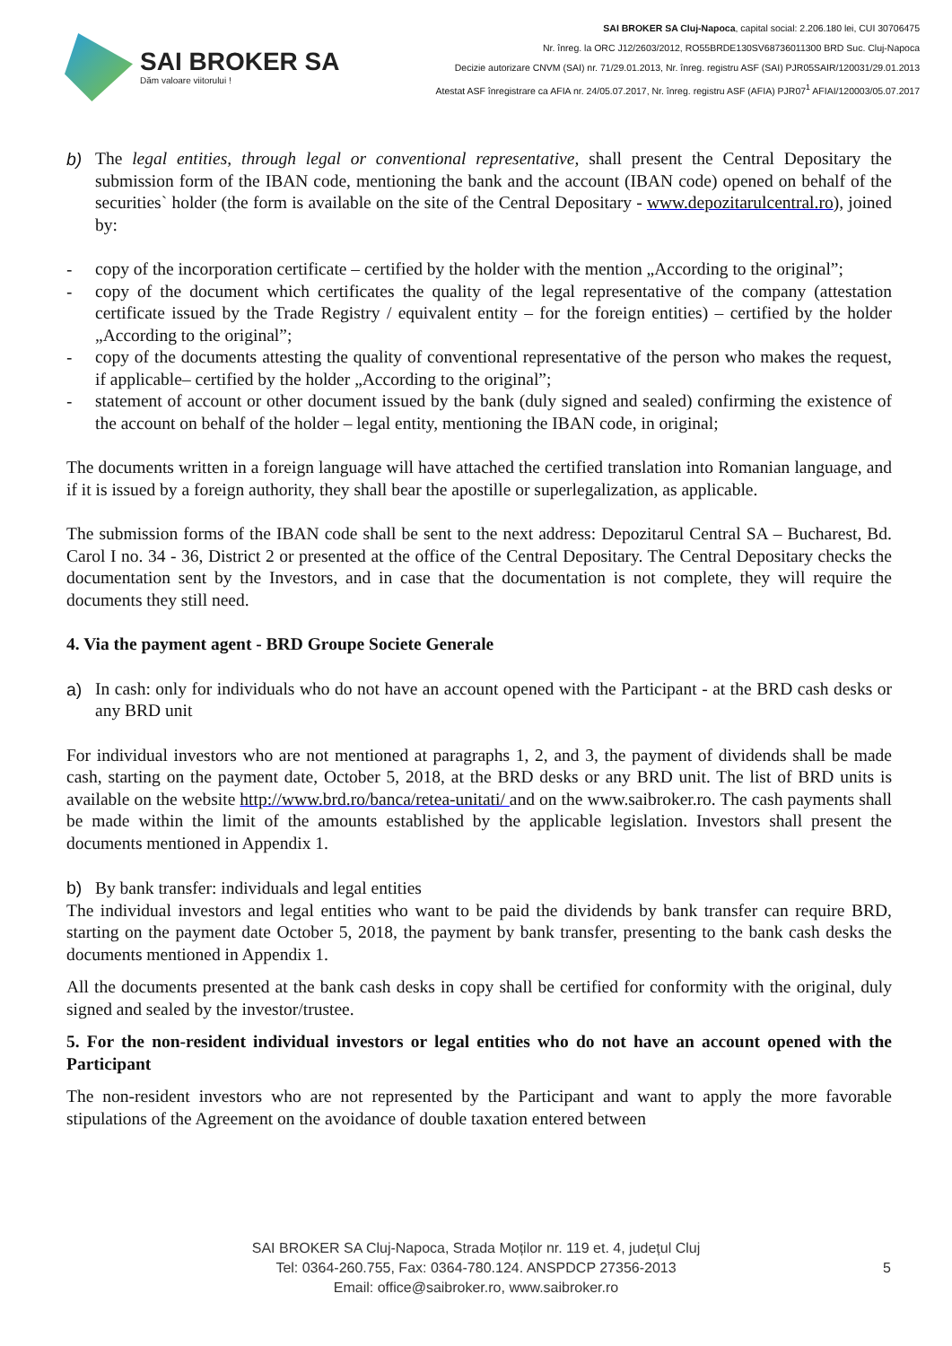SAI BROKER SA
Dăm valoare viitorului !
SAI BROKER SA Cluj-Napoca, capital social: 2.206.180 lei, CUI 30706475
Nr. înreg. la ORC J12/2603/2012, RO55BRDE130SV68736011300 BRD Suc. Cluj-Napoca
Decizie autorizare CNVM (SAI) nr. 71/29.01.2013, Nr. înreg. registru ASF (SAI) PJR05SAIR/120031/29.01.2013
Atestat ASF înregistrare ca AFIA nr. 24/05.07.2017, Nr. înreg. registru ASF (AFIA) PJR07<sup>1</sup> AFIAI/120003/05.07.2017
b) The legal entities, through legal or conventional representative, shall present the Central Depositary the submission form of the IBAN code, mentioning the bank and the account (IBAN code) opened on behalf of the securities` holder (the form is available on the site of the Central Depositary - www.depozitarulcentral.ro), joined by:
- copy of the incorporation certificate – certified by the holder with the mention „According to the original”;
- copy of the document which certificates the quality of the legal representative of the company (attestation certificate issued by the Trade Registry / equivalent entity – for the foreign entities) – certified by the holder „According to the original”;
- copy of the documents attesting the quality of conventional representative of the person who makes the request, if applicable– certified by the holder „According to the original”;
- statement of account or other document issued by the bank (duly signed and sealed) confirming the existence of the account on behalf of the holder – legal entity, mentioning the IBAN code, in original;
The documents written in a foreign language will have attached the certified translation into Romanian language, and if it is issued by a foreign authority, they shall bear the apostille or superlegalization, as applicable.
The submission forms of the IBAN code shall be sent to the next address: Depozitarul Central SA – Bucharest, Bd. Carol I no. 34 - 36, District 2 or presented at the office of the Central Depositary. The Central Depositary checks the documentation sent by the Investors, and in case that the documentation is not complete, they will require the documents they still need.
4. Via the payment agent - BRD Groupe Societe Generale
a) In cash: only for individuals who do not have an account opened with the Participant - at the BRD cash desks or any BRD unit
For individual investors who are not mentioned at paragraphs 1, 2, and 3, the payment of dividends shall be made cash, starting on the payment date, October 5, 2018, at the BRD desks or any BRD unit. The list of BRD units is available on the website http://www.brd.ro/banca/retea-unitati/ and on the www.saibroker.ro. The cash payments shall be made within the limit of the amounts established by the applicable legislation. Investors shall present the documents mentioned in Appendix 1.
b) By bank transfer: individuals and legal entities
The individual investors and legal entities who want to be paid the dividends by bank transfer can require BRD, starting on the payment date October 5, 2018, the payment by bank transfer, presenting to the bank cash desks the documents mentioned in Appendix 1.
All the documents presented at the bank cash desks in copy shall be certified for conformity with the original, duly signed and sealed by the investor/trustee.
5. For the non-resident individual investors or legal entities who do not have an account opened with the Participant
The non-resident investors who are not represented by the Participant and want to apply the more favorable stipulations of the Agreement on the avoidance of double taxation entered between
SAI BROKER SA Cluj-Napoca, Strada Moților nr. 119 et. 4, județul Cluj
Tel: 0364-260.755, Fax: 0364-780.124. ANSPDCP 27356-2013
Email: office@saibroker.ro, www.saibroker.ro
5